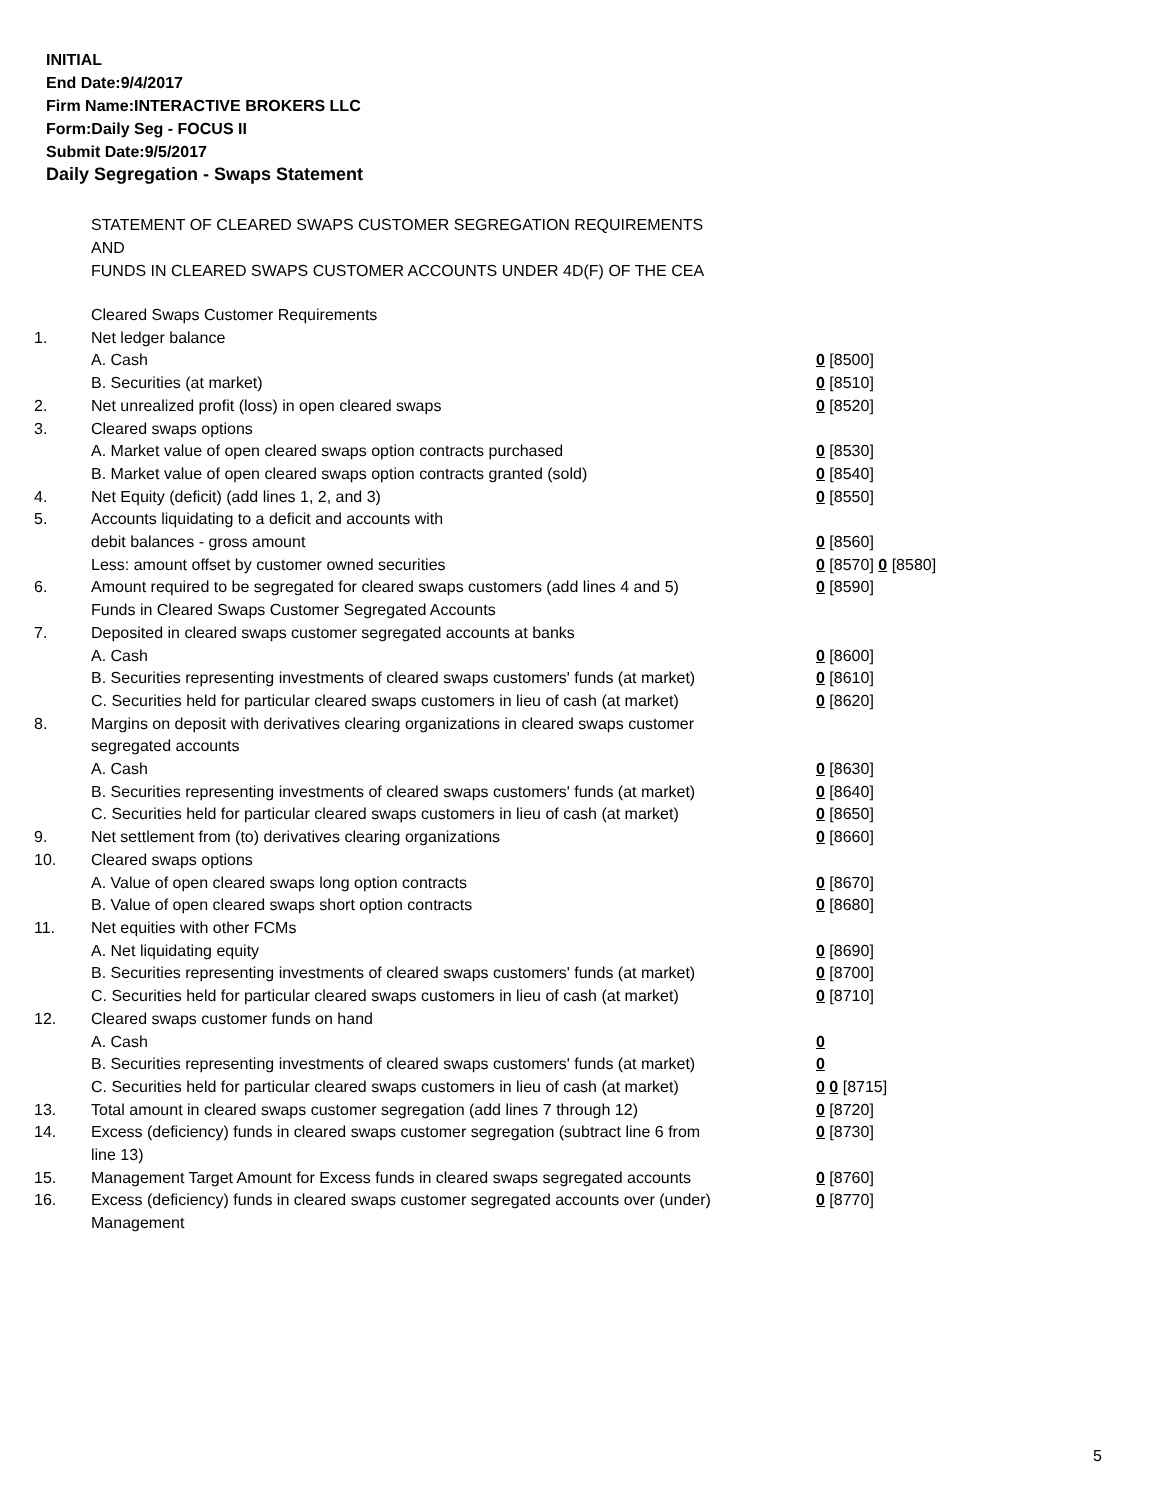INITIAL
End Date:9/4/2017
Firm Name:INTERACTIVE BROKERS LLC
Form:Daily Seg - FOCUS II
Submit Date:9/5/2017
Daily Segregation - Swaps Statement
STATEMENT OF CLEARED SWAPS CUSTOMER SEGREGATION REQUIREMENTS
AND
FUNDS IN CLEARED SWAPS CUSTOMER ACCOUNTS UNDER 4D(F) OF THE CEA
| | Cleared Swaps Customer Requirements | |
| 1. | Net ledger balance | |
| | A. Cash | 0 [8500] |
| | B. Securities (at market) | 0 [8510] |
| 2. | Net unrealized profit (loss) in open cleared swaps | 0 [8520] |
| 3. | Cleared swaps options | |
| | A. Market value of open cleared swaps option contracts purchased | 0 [8530] |
| | B. Market value of open cleared swaps option contracts granted (sold) | 0 [8540] |
| 4. | Net Equity (deficit) (add lines 1, 2, and 3) | 0 [8550] |
| 5. | Accounts liquidating to a deficit and accounts with | |
| | debit balances - gross amount | 0 [8560] |
| | Less: amount offset by customer owned securities | 0 [8570] 0 [8580] |
| 6. | Amount required to be segregated for cleared swaps customers (add lines 4 and 5) | 0 [8590] |
| | Funds in Cleared Swaps Customer Segregated Accounts | |
| 7. | Deposited in cleared swaps customer segregated accounts at banks | |
| | A. Cash | 0 [8600] |
| | B. Securities representing investments of cleared swaps customers' funds (at market) | 0 [8610] |
| | C. Securities held for particular cleared swaps customers in lieu of cash (at market) | 0 [8620] |
| 8. | Margins on deposit with derivatives clearing organizations in cleared swaps customer segregated accounts | |
| | A. Cash | 0 [8630] |
| | B. Securities representing investments of cleared swaps customers' funds (at market) | 0 [8640] |
| | C. Securities held for particular cleared swaps customers in lieu of cash (at market) | 0 [8650] |
| 9. | Net settlement from (to) derivatives clearing organizations | 0 [8660] |
| 10. | Cleared swaps options | |
| | A. Value of open cleared swaps long option contracts | 0 [8670] |
| | B. Value of open cleared swaps short option contracts | 0 [8680] |
| 11. | Net equities with other FCMs | |
| | A. Net liquidating equity | 0 [8690] |
| | B. Securities representing investments of cleared swaps customers' funds (at market) | 0 [8700] |
| | C. Securities held for particular cleared swaps customers in lieu of cash (at market) | 0 [8710] |
| 12. | Cleared swaps customer funds on hand | |
| | A. Cash | 0 |
| | B. Securities representing investments of cleared swaps customers' funds (at market) | 0 |
| | C. Securities held for particular cleared swaps customers in lieu of cash (at market) | 0 0 [8715] |
| 13. | Total amount in cleared swaps customer segregation (add lines 7 through 12) | 0 [8720] |
| 14. | Excess (deficiency) funds in cleared swaps customer segregation (subtract line 6 from line 13) | 0 [8730] |
| 15. | Management Target Amount for Excess funds in cleared swaps segregated accounts | 0 [8760] |
| 16. | Excess (deficiency) funds in cleared swaps customer segregated accounts over (under) Management | 0 [8770] |
5